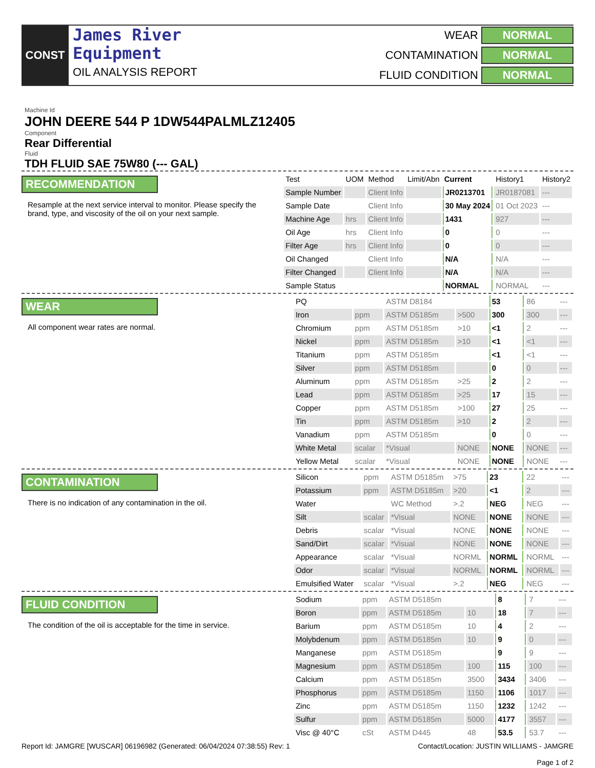CONST
James River
Equipment
OIL ANALYSIS REPORT
WEAR
NORMAL
CONTAMINATION
NORMAL
FLUID CONDITION
NORMAL
Machine Id
JOHN DEERE 544 P 1DW544PALMLZ12405
Component
Rear Differential
Fluid
TDH FLUID SAE 75W80 (--- GAL)
RECOMMENDATION
Resample at the next service interval to monitor. Please specify the brand, type, and viscosity of the oil on your next sample.
| Test | UOM | Method | Limit/Abn | Current | History1 | History2 |
| --- | --- | --- | --- | --- | --- | --- |
| Sample Number | | Client Info | | JR0213701 | JR0187081 | --- |
| Sample Date | | Client Info | | 30 May 2024 | 01 Oct 2023 | --- |
| Machine Age | hrs | Client Info | | 1431 | 927 | --- |
| Oil Age | hrs | Client Info | | 0 | 0 | --- |
| Filter Age | hrs | Client Info | | 0 | 0 | --- |
| Oil Changed | | Client Info | | N/A | N/A | --- |
| Filter Changed | | Client Info | | N/A | N/A | --- |
| Sample Status | | | | NORMAL | NORMAL | --- |
WEAR
All component wear rates are normal.
| PQ | | ASTM D8184 | | 53 | 86 | --- |
| Iron | ppm | ASTM D5185m | >500 | 300 | 300 | --- |
| Chromium | ppm | ASTM D5185m | >10 | <1 | 2 | --- |
| Nickel | ppm | ASTM D5185m | >10 | <1 | <1 | --- |
| Titanium | ppm | ASTM D5185m | | <1 | <1 | --- |
| Silver | ppm | ASTM D5185m | | 0 | 0 | --- |
| Aluminum | ppm | ASTM D5185m | >25 | 2 | 2 | --- |
| Lead | ppm | ASTM D5185m | >25 | 17 | 15 | --- |
| Copper | ppm | ASTM D5185m | >100 | 27 | 25 | --- |
| Tin | ppm | ASTM D5185m | >10 | 2 | 2 | --- |
| Vanadium | ppm | ASTM D5185m | | 0 | 0 | --- |
| White Metal | scalar | *Visual | NONE | NONE | NONE | --- |
| Yellow Metal | scalar | *Visual | NONE | NONE | NONE | --- |
CONTAMINATION
There is no indication of any contamination in the oil.
| Silicon | ppm | ASTM D5185m | >75 | 23 | 22 | --- |
| Potassium | ppm | ASTM D5185m | >20 | <1 | 2 | --- |
| Water | | WC Method | >.2 | NEG | NEG | --- |
| Silt | scalar | *Visual | NONE | NONE | NONE | --- |
| Debris | scalar | *Visual | NONE | NONE | NONE | --- |
| Sand/Dirt | scalar | *Visual | NONE | NONE | NONE | --- |
| Appearance | scalar | *Visual | NORML | NORML | NORML | --- |
| Odor | scalar | *Visual | NORML | NORML | NORML | --- |
| Emulsified Water | scalar | *Visual | >.2 | NEG | NEG | --- |
FLUID CONDITION
The condition of the oil is acceptable for the time in service.
| Sodium | ppm | ASTM D5185m | | 8 | 7 | --- |
| Boron | ppm | ASTM D5185m | 10 | 18 | 7 | --- |
| Barium | ppm | ASTM D5185m | 10 | 4 | 2 | --- |
| Molybdenum | ppm | ASTM D5185m | 10 | 9 | 0 | --- |
| Manganese | ppm | ASTM D5185m | | 9 | 9 | --- |
| Magnesium | ppm | ASTM D5185m | 100 | 115 | 100 | --- |
| Calcium | ppm | ASTM D5185m | 3500 | 3434 | 3406 | --- |
| Phosphorus | ppm | ASTM D5185m | 1150 | 1106 | 1017 | --- |
| Zinc | ppm | ASTM D5185m | 1150 | 1232 | 1242 | --- |
| Sulfur | ppm | ASTM D5185m | 5000 | 4177 | 3557 | --- |
| Visc @ 40°C | cSt | ASTM D445 | 48 | 53.5 | 53.7 | --- |
Report Id: JAMGRE [WUSCAR] 06196982 (Generated: 06/04/2024 07:38:55) Rev: 1
Contact/Location: JUSTIN WILLIAMS - JAMGRE
Page 1 of 2